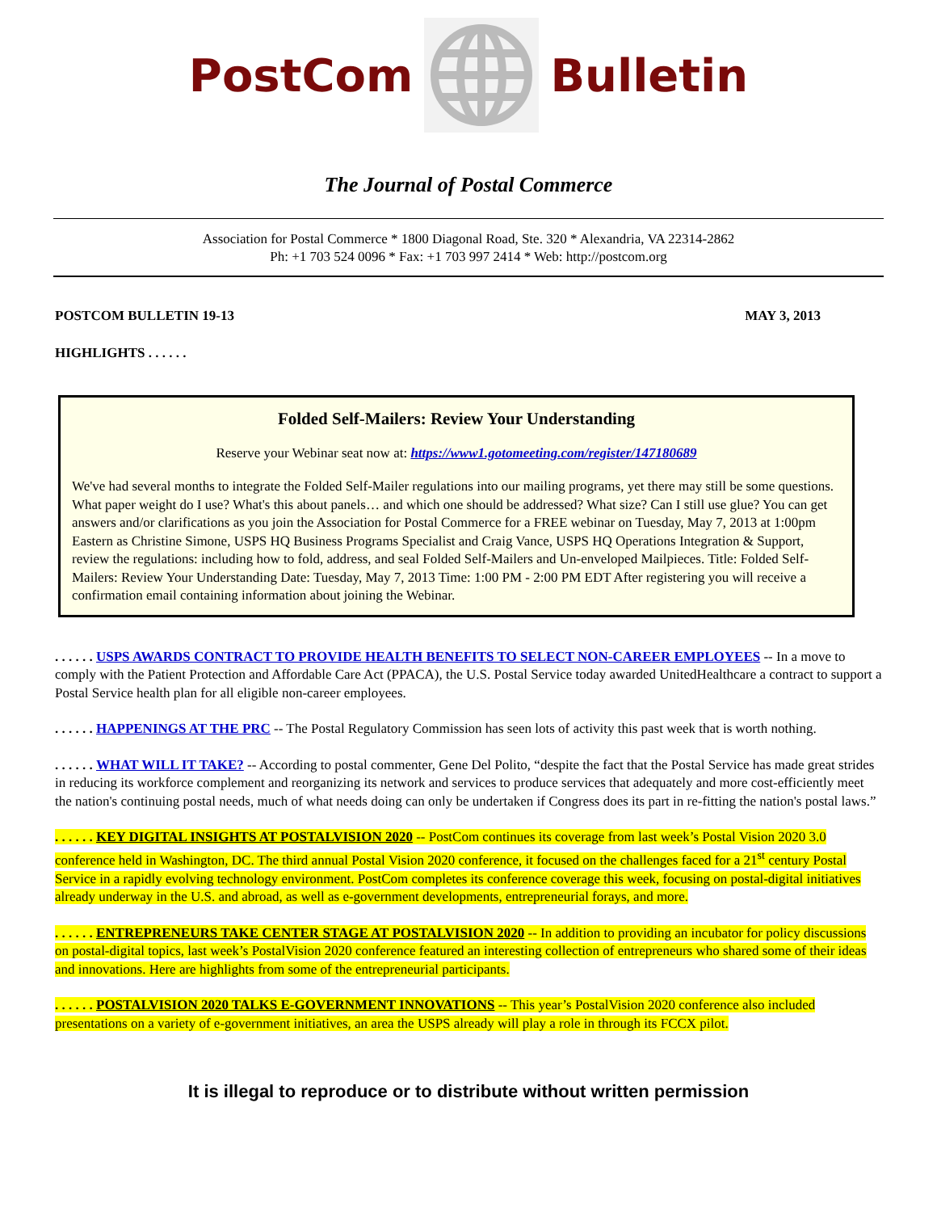PostCom Bulletin
The Journal of Postal Commerce
Association for Postal Commerce * 1800 Diagonal Road, Ste. 320 * Alexandria, VA 22314-2862
Ph: +1 703 524 0096 * Fax: +1 703 997 2414 * Web: http://postcom.org
POSTCOM BULLETIN 19-13 MAY 3, 2013
HIGHLIGHTS . . . . . .
Folded Self-Mailers: Review Your Understanding
Reserve your Webinar seat now at: https://www1.gotomeeting.com/register/147180689
We've had several months to integrate the Folded Self-Mailer regulations into our mailing programs, yet there may still be some questions. What paper weight do I use? What's this about panels… and which one should be addressed? What size? Can I still use glue? You can get answers and/or clarifications as you join the Association for Postal Commerce for a FREE webinar on Tuesday, May 7, 2013 at 1:00pm Eastern as Christine Simone, USPS HQ Business Programs Specialist and Craig Vance, USPS HQ Operations Integration & Support, review the regulations: including how to fold, address, and seal Folded Self-Mailers and Un-enveloped Mailpieces. Title: Folded Self-Mailers: Review Your Understanding Date: Tuesday, May 7, 2013 Time: 1:00 PM - 2:00 PM EDT After registering you will receive a confirmation email containing information about joining the Webinar.
. . . . . . USPS AWARDS CONTRACT TO PROVIDE HEALTH BENEFITS TO SELECT NON-CAREER EMPLOYEES -- In a move to comply with the Patient Protection and Affordable Care Act (PPACA), the U.S. Postal Service today awarded UnitedHealthcare a contract to support a Postal Service health plan for all eligible non-career employees.
. . . . . . HAPPENINGS AT THE PRC -- The Postal Regulatory Commission has seen lots of activity this past week that is worth nothing.
. . . . . . WHAT WILL IT TAKE? -- According to postal commenter, Gene Del Polito, “despite the fact that the Postal Service has made great strides in reducing its workforce complement and reorganizing its network and services to produce services that adequately and more cost-efficiently meet the nation's continuing postal needs, much of what needs doing can only be undertaken if Congress does its part in re-fitting the nation's postal laws.”
. . . . . . KEY DIGITAL INSIGHTS AT POSTALVISION 2020 -- PostCom continues its coverage from last week’s Postal Vision 2020 3.0 conference held in Washington, DC. The third annual Postal Vision 2020 conference, it focused on the challenges faced for a 21<sup>st</sup> century Postal Service in a rapidly evolving technology environment. PostCom completes its conference coverage this week, focusing on postal-digital initiatives already underway in the U.S. and abroad, as well as e-government developments, entrepreneurial forays, and more.
. . . . . . ENTREPRENEURS TAKE CENTER STAGE AT POSTALVISION 2020 -- In addition to providing an incubator for policy discussions on postal-digital topics, last week’s PostalVision 2020 conference featured an interesting collection of entrepreneurs who shared some of their ideas and innovations. Here are highlights from some of the entrepreneurial participants.
. . . . . . POSTALVISION 2020 TALKS E-GOVERNMENT INNOVATIONS -- This year’s PostalVision 2020 conference also included presentations on a variety of e-government initiatives, an area the USPS already will play a role in through its FCCX pilot.
It is illegal to reproduce or to distribute without written permission